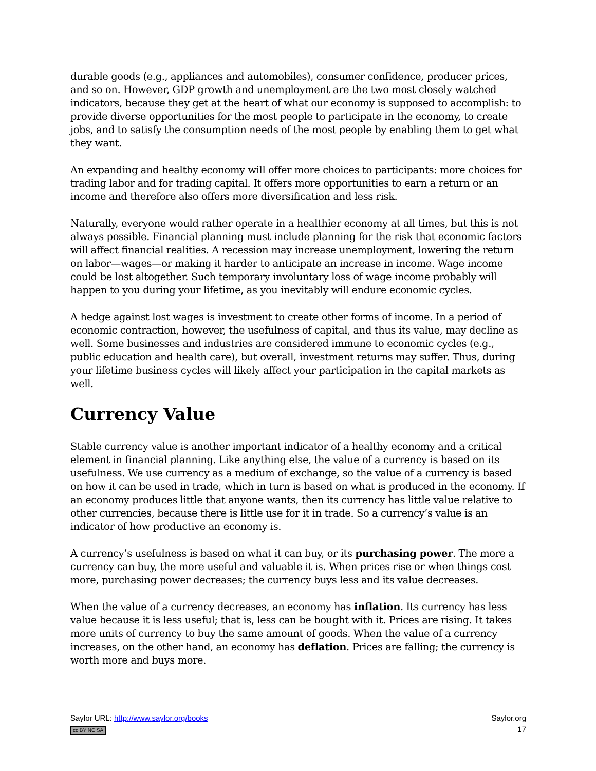durable goods (e.g., appliances and automobiles), consumer confidence, producer prices, and so on. However, GDP growth and unemployment are the two most closely watched indicators, because they get at the heart of what our economy is supposed to accomplish: to provide diverse opportunities for the most people to participate in the economy, to create jobs, and to satisfy the consumption needs of the most people by enabling them to get what they want.
An expanding and healthy economy will offer more choices to participants: more choices for trading labor and for trading capital. It offers more opportunities to earn a return or an income and therefore also offers more diversification and less risk.
Naturally, everyone would rather operate in a healthier economy at all times, but this is not always possible. Financial planning must include planning for the risk that economic factors will affect financial realities. A recession may increase unemployment, lowering the return on labor—wages—or making it harder to anticipate an increase in income. Wage income could be lost altogether. Such temporary involuntary loss of wage income probably will happen to you during your lifetime, as you inevitably will endure economic cycles.
A hedge against lost wages is investment to create other forms of income. In a period of economic contraction, however, the usefulness of capital, and thus its value, may decline as well. Some businesses and industries are considered immune to economic cycles (e.g., public education and health care), but overall, investment returns may suffer. Thus, during your lifetime business cycles will likely affect your participation in the capital markets as well.
Currency Value
Stable currency value is another important indicator of a healthy economy and a critical element in financial planning. Like anything else, the value of a currency is based on its usefulness. We use currency as a medium of exchange, so the value of a currency is based on how it can be used in trade, which in turn is based on what is produced in the economy. If an economy produces little that anyone wants, then its currency has little value relative to other currencies, because there is little use for it in trade. So a currency’s value is an indicator of how productive an economy is.
A currency’s usefulness is based on what it can buy, or its purchasing power. The more a currency can buy, the more useful and valuable it is. When prices rise or when things cost more, purchasing power decreases; the currency buys less and its value decreases.
When the value of a currency decreases, an economy has inflation. Its currency has less value because it is less useful; that is, less can be bought with it. Prices are rising. It takes more units of currency to buy the same amount of goods. When the value of a currency increases, on the other hand, an economy has deflation. Prices are falling; the currency is worth more and buys more.
Saylor URL: http://www.saylor.org/books
cc BY NC SA
Saylor.org
17